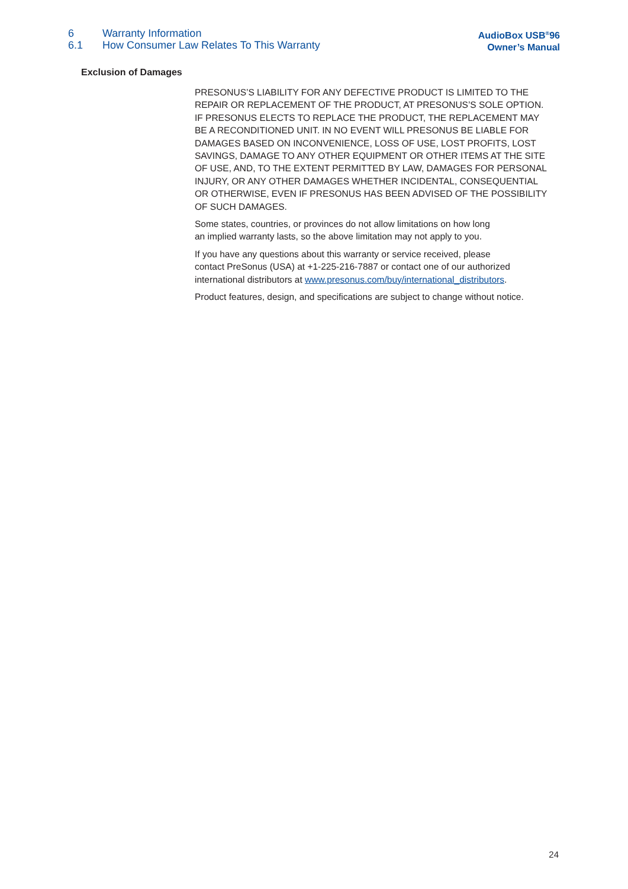6 Warranty Information
6.1 How Consumer Law Relates To This Warranty
AudioBox USB<sup>®</sup>96
Owner’s Manual
Exclusion of Damages
PRESONUS’S LIABILITY FOR ANY DEFECTIVE PRODUCT IS LIMITED TO THE REPAIR OR REPLACEMENT OF THE PRODUCT, AT PRESONUS’S SOLE OPTION. IF PRESONUS ELECTS TO REPLACE THE PRODUCT, THE REPLACEMENT MAY BE A RECONDITIONED UNIT. IN NO EVENT WILL PRESONUS BE LIABLE FOR DAMAGES BASED ON INCONVENIENCE, LOSS OF USE, LOST PROFITS, LOST SAVINGS, DAMAGE TO ANY OTHER EQUIPMENT OR OTHER ITEMS AT THE SITE OF USE, AND, TO THE EXTENT PERMITTED BY LAW, DAMAGES FOR PERSONAL INJURY, OR ANY OTHER DAMAGES WHETHER INCIDENTAL, CONSEQUENTIAL OR OTHERWISE, EVEN IF PRESONUS HAS BEEN ADVISED OF THE POSSIBILITY OF SUCH DAMAGES.
Some states, countries, or provinces do not allow limitations on how long
an implied warranty lasts, so the above limitation may not apply to you.
If you have any questions about this warranty or service received, please
contact PreSonus (USA) at +1-225-216-7887 or contact one of our authorized international distributors at www.presonus.com/buy/international_distributors.
Product features, design, and specifications are subject to change without notice.
24